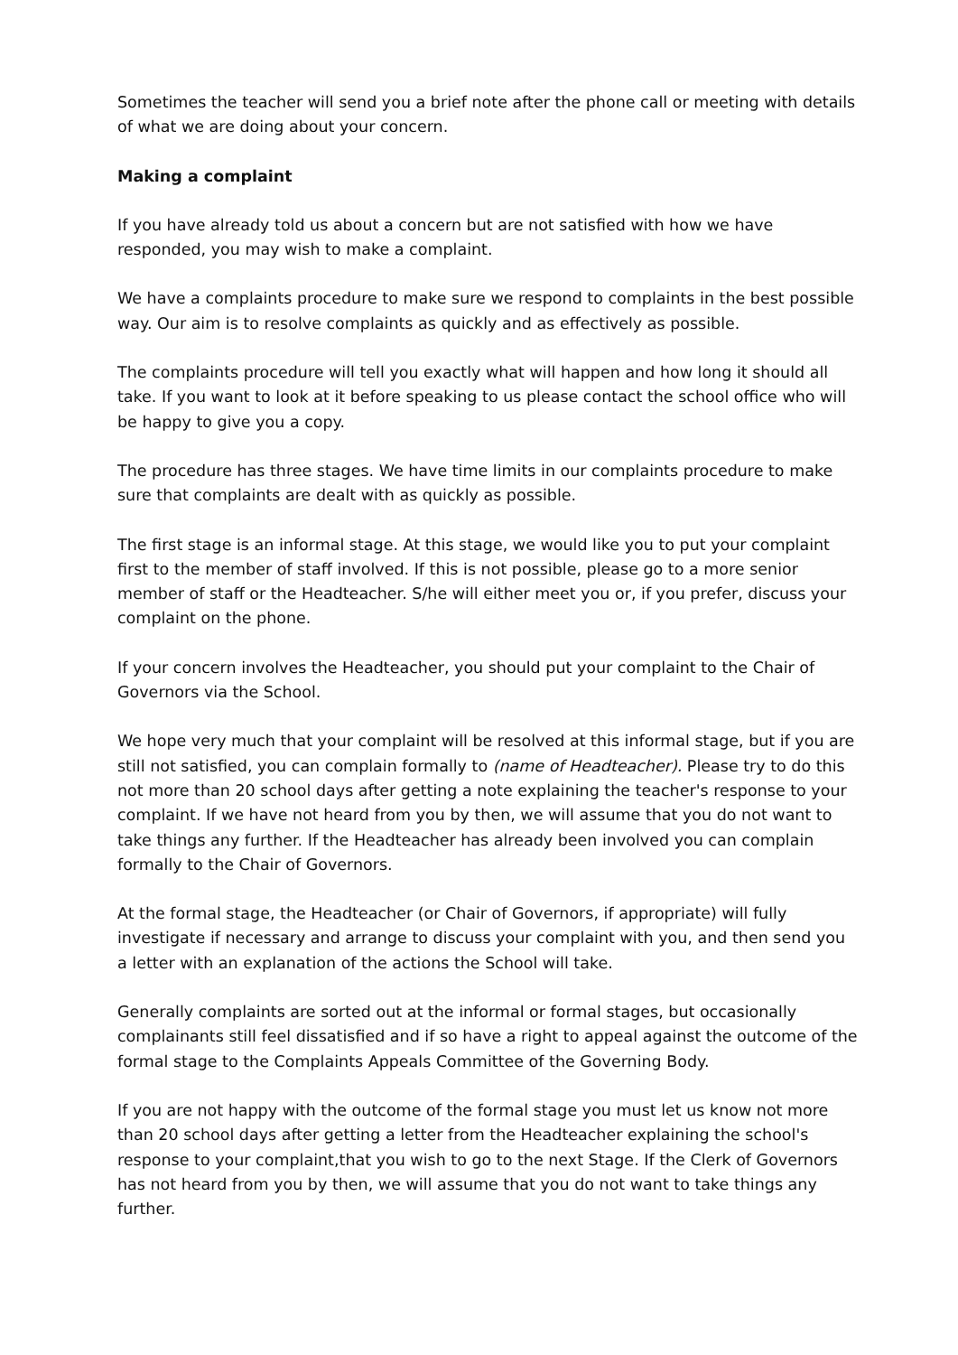Sometimes the teacher will send you a brief note after the phone call or meeting with details of what we are doing about your concern.
Making a complaint
If you have already told us about a concern but are not satisfied with how we have responded, you may wish to make a complaint.
We have a complaints procedure to make sure we respond to complaints in the best possible way. Our aim is to resolve complaints as quickly and as effectively as possible.
The complaints procedure will tell you exactly what will happen and how long it should all take. If you want to look at it before speaking to us please contact the school office who will be happy to give you a copy.
The procedure has three stages. We have time limits in our complaints procedure to make sure that complaints are dealt with as quickly as possible.
The first stage is an informal stage. At this stage, we would like you to put your complaint first to the member of staff involved. If this is not possible, please go to a more senior member of staff or the Headteacher. S/he will either meet you or, if you prefer, discuss your complaint on the phone.
If your concern involves the Headteacher, you should put your complaint to the Chair of Governors via the School.
We hope very much that your complaint will be resolved at this informal stage, but if you are still not satisfied, you can complain formally to (name of Headteacher). Please try to do this not more than 20 school days after getting a note explaining the teacher's response to your complaint. If we have not heard from you by then, we will assume that you do not want to take things any further. If the Headteacher has already been involved you can complain formally to the Chair of Governors.
At the formal stage, the Headteacher (or Chair of Governors, if appropriate) will fully investigate if necessary and arrange to discuss your complaint with you, and then send you a letter with an explanation of the actions the School will take.
Generally complaints are sorted out at the informal or formal stages, but occasionally complainants still feel dissatisfied and if so have a right to appeal against the outcome of the formal stage to the Complaints Appeals Committee of the Governing Body.
If you are not happy with the outcome of the formal stage you must let us know not more than 20 school days after getting a letter from the Headteacher explaining the school's response to your complaint,that you wish to go to the next Stage. If the Clerk of Governors has not heard from you by then, we will assume that you do not want to take things any further.